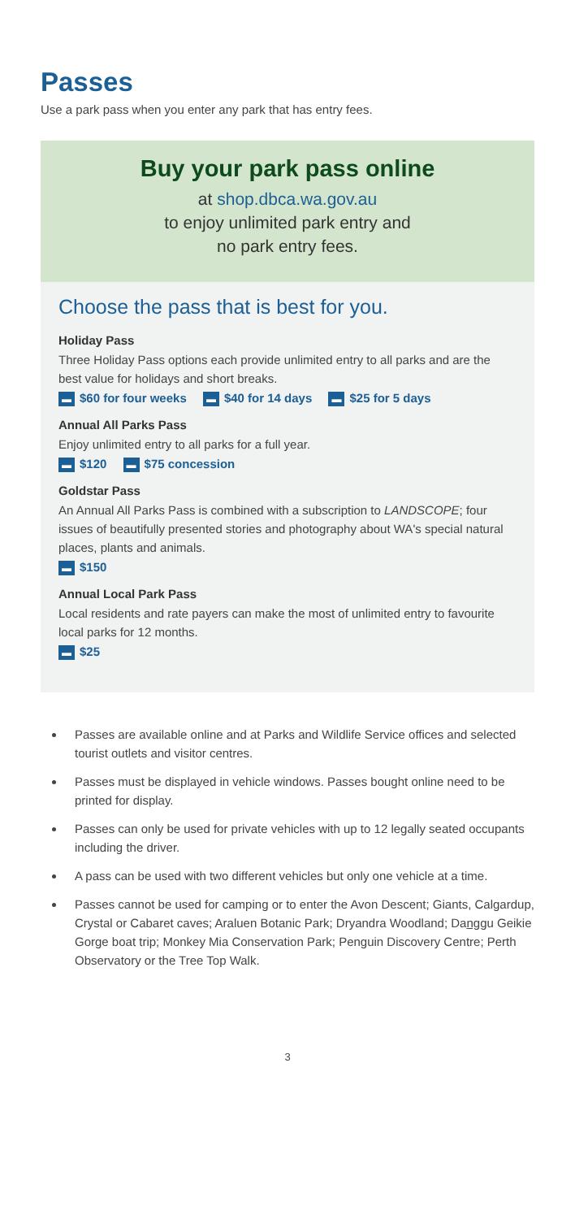Passes
Use a park pass when you enter any park that has entry fees.
Buy your park pass online
at shop.dbca.wa.gov.au
to enjoy unlimited park entry and
no park entry fees.
Choose the pass that is best for you.
Holiday Pass
Three Holiday Pass options each provide unlimited entry to all parks and are the best value for holidays and short breaks.
▬ $60 for four weeks ▬ $40 for 14 days ▬ $25 for 5 days
Annual All Parks Pass
Enjoy unlimited entry to all parks for a full year.
▬ $120 ▬ $75 concession
Goldstar Pass
An Annual All Parks Pass is combined with a subscription to LANDSCOPE; four issues of beautifully presented stories and photography about WA's special natural places, plants and animals.
▬ $150
Annual Local Park Pass
Local residents and rate payers can make the most of unlimited entry to favourite local parks for 12 months.
▬ $25
Passes are available online and at Parks and Wildlife Service offices and selected tourist outlets and visitor centres.
Passes must be displayed in vehicle windows. Passes bought online need to be printed for display.
Passes can only be used for private vehicles with up to 12 legally seated occupants including the driver.
A pass can be used with two different vehicles but only one vehicle at a time.
Passes cannot be used for camping or to enter the Avon Descent; Giants, Calgardup, Crystal or Cabaret caves; Araluen Botanic Park; Dryandra Woodland; Danggu Geikie Gorge boat trip; Monkey Mia Conservation Park; Penguin Discovery Centre; Perth Observatory or the Tree Top Walk.
3